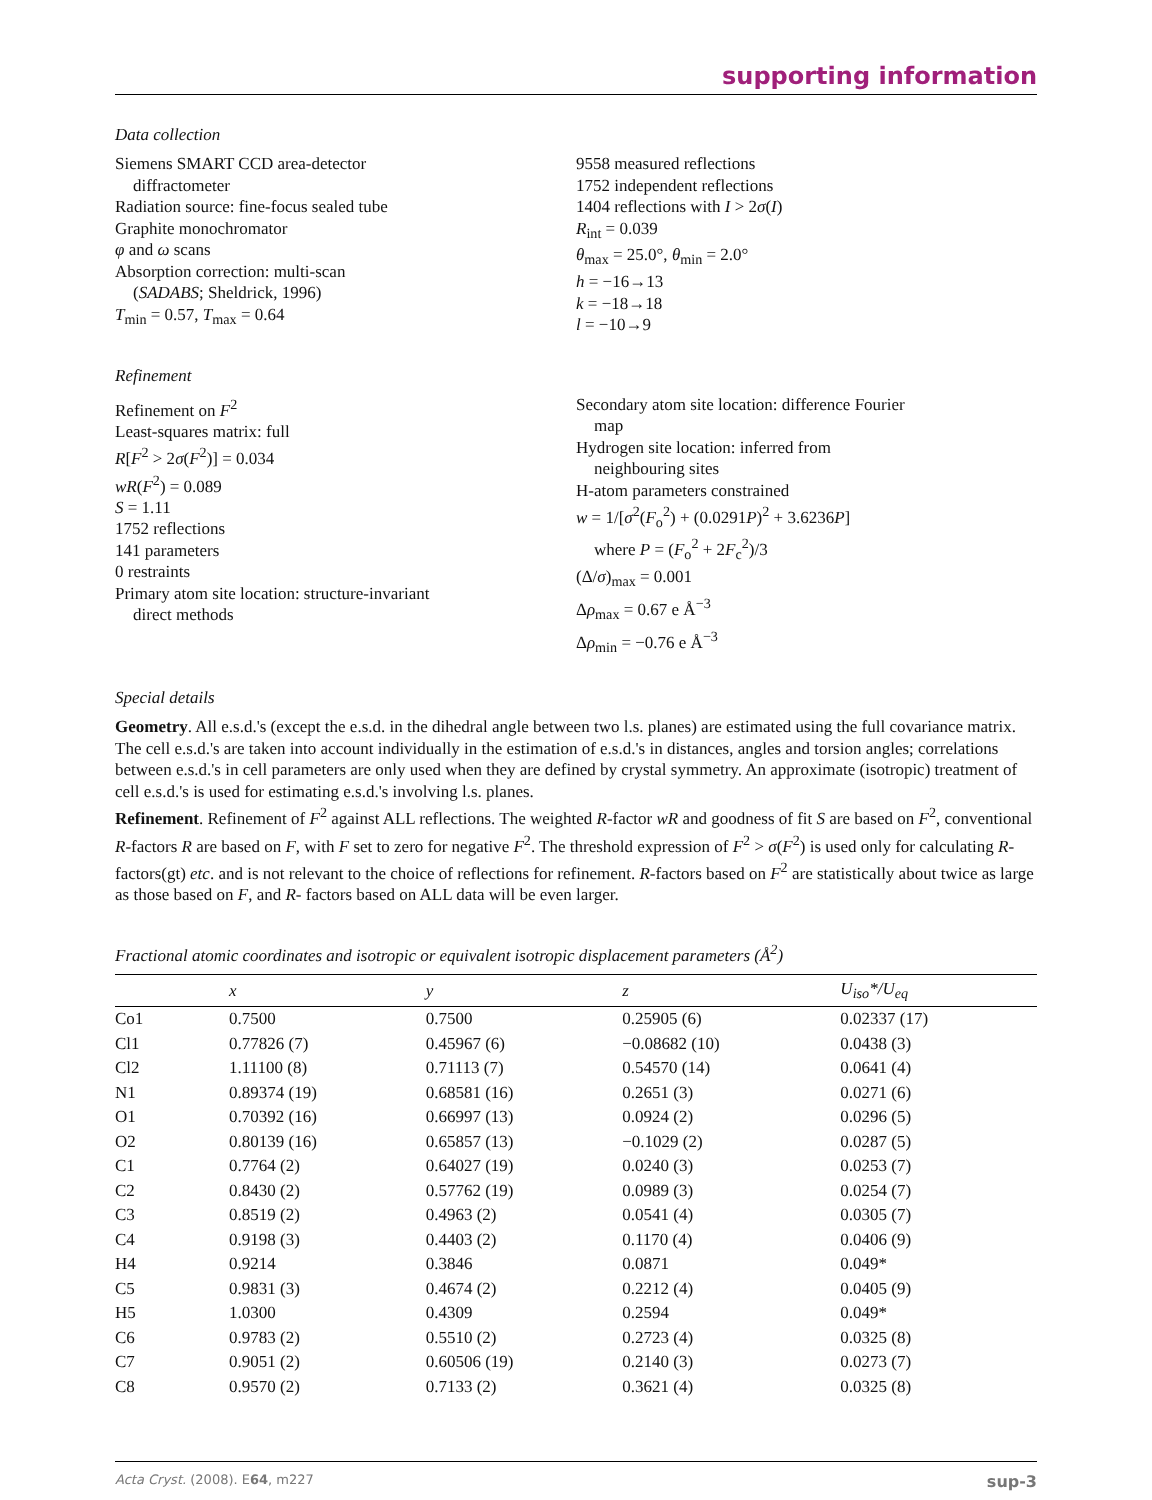supporting information
Data collection
Siemens SMART CCD area-detector
diffractometer
Radiation source: fine-focus sealed tube
Graphite monochromator
φ and ω scans
Absorption correction: multi-scan
(SADABS; Sheldrick, 1996)
T<sub>min</sub> = 0.57, T<sub>max</sub> = 0.64
9558 measured reflections
1752 independent reflections
1404 reflections with I > 2σ(I)
R<sub>int</sub> = 0.039
θ<sub>max</sub> = 25.0°, θ<sub>min</sub> = 2.0°
h = −16→13
k = −18→18
l = −10→9
Refinement
Refinement on F<sup>2</sup>
Least-squares matrix: full
R[F<sup>2</sup> > 2σ(F<sup>2</sup>)] = 0.034
wR(F<sup>2</sup>) = 0.089
S = 1.11
1752 reflections
141 parameters
0 restraints
Primary atom site location: structure-invariant
direct methods
Secondary atom site location: difference Fourier
map
Hydrogen site location: inferred from
neighbouring sites
H-atom parameters constrained
w = 1/[σ<sup>2</sup>(F<sub>o</sub><sup>2</sup>) + (0.0291P)<sup>2</sup> + 3.6236P]
where P = (F<sub>o</sub><sup>2</sup> + 2F<sub>c</sub><sup>2</sup>)/3
(Δ/σ)<sub>max</sub> = 0.001
Δρ<sub>max</sub> = 0.67 e Å<sup>−3</sup>
Δρ<sub>min</sub> = −0.76 e Å<sup>−3</sup>
Special details
Geometry. All e.s.d.'s (except the e.s.d. in the dihedral angle between two l.s. planes) are estimated using the full covariance matrix. The cell e.s.d.'s are taken into account individually in the estimation of e.s.d.'s in distances, angles and torsion angles; correlations between e.s.d.'s in cell parameters are only used when they are defined by crystal symmetry. An approximate (isotropic) treatment of cell e.s.d.'s is used for estimating e.s.d.'s involving l.s. planes.
Refinement. Refinement of F<sup>2</sup> against ALL reflections. The weighted R-factor wR and goodness of fit S are based on F<sup>2</sup>, conventional R-factors R are based on F, with F set to zero for negative F<sup>2</sup>. The threshold expression of F<sup>2</sup> > σ(F<sup>2</sup>) is used only for calculating R-factors(gt) etc. and is not relevant to the choice of reflections for refinement. R-factors based on F<sup>2</sup> are statistically about twice as large as those based on F, and R- factors based on ALL data will be even larger.
Fractional atomic coordinates and isotropic or equivalent isotropic displacement parameters (Å<sup>2</sup>)
| | x | y | z | U<sub>iso</sub>*/U<sub>eq</sub> |
| --- | --- | --- | --- | --- |
| Co1 | 0.7500 | 0.7500 | 0.25905 (6) | 0.02337 (17) |
| Cl1 | 0.77826 (7) | 0.45967 (6) | −0.08682 (10) | 0.0438 (3) |
| Cl2 | 1.11100 (8) | 0.71113 (7) | 0.54570 (14) | 0.0641 (4) |
| N1 | 0.89374 (19) | 0.68581 (16) | 0.2651 (3) | 0.0271 (6) |
| O1 | 0.70392 (16) | 0.66997 (13) | 0.0924 (2) | 0.0296 (5) |
| O2 | 0.80139 (16) | 0.65857 (13) | −0.1029 (2) | 0.0287 (5) |
| C1 | 0.7764 (2) | 0.64027 (19) | 0.0240 (3) | 0.0253 (7) |
| C2 | 0.8430 (2) | 0.57762 (19) | 0.0989 (3) | 0.0254 (7) |
| C3 | 0.8519 (2) | 0.4963 (2) | 0.0541 (4) | 0.0305 (7) |
| C4 | 0.9198 (3) | 0.4403 (2) | 0.1170 (4) | 0.0406 (9) |
| H4 | 0.9214 | 0.3846 | 0.0871 | 0.049* |
| C5 | 0.9831 (3) | 0.4674 (2) | 0.2212 (4) | 0.0405 (9) |
| H5 | 1.0300 | 0.4309 | 0.2594 | 0.049* |
| C6 | 0.9783 (2) | 0.5510 (2) | 0.2723 (4) | 0.0325 (8) |
| C7 | 0.9051 (2) | 0.60506 (19) | 0.2140 (3) | 0.0273 (7) |
| C8 | 0.9570 (2) | 0.7133 (2) | 0.3621 (4) | 0.0325 (8) |
Acta Cryst. (2008). E64, m227 sup-3